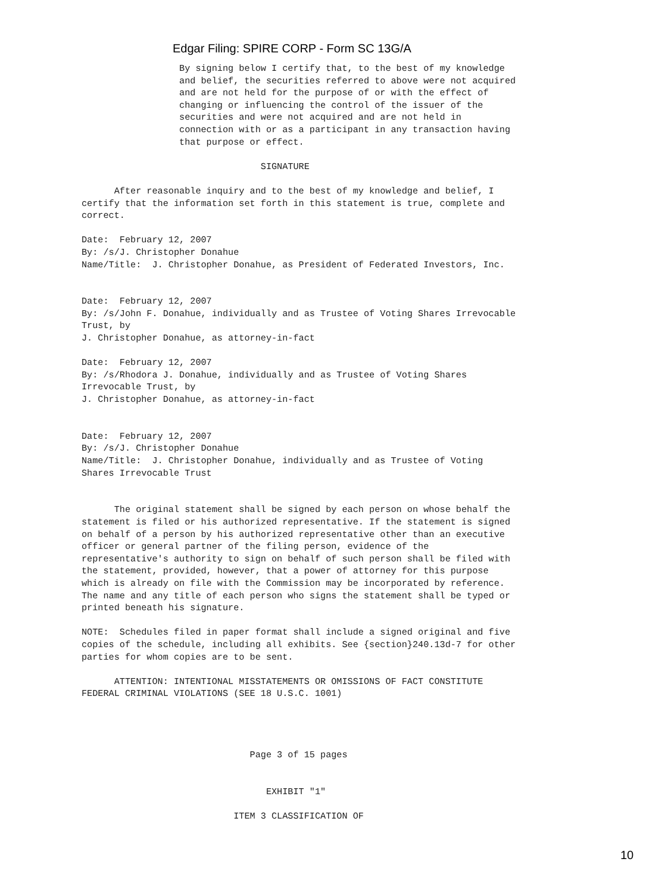Edgar Filing: SPIRE CORP - Form SC 13G/A
                  By signing below I certify that, to the best of my knowledge
                  and belief, the securities referred to above were not acquired
                  and are not held for the purpose of or with the effect of
                  changing or influencing the control of the issuer of the
                  securities and were not acquired and are not held in
                  connection with or as a participant in any transaction having
                  that purpose or effect.

                                 SIGNATURE

      After reasonable inquiry and to the best of my knowledge and belief, I
certify that the information set forth in this statement is true, complete and
correct.

Date:  February 12, 2007
By: /s/J. Christopher Donahue
Name/Title:  J. Christopher Donahue, as President of Federated Investors, Inc.


Date:  February 12, 2007
By: /s/John F. Donahue, individually and as Trustee of Voting Shares Irrevocable
Trust, by
J. Christopher Donahue, as attorney-in-fact

Date:  February 12, 2007
By: /s/Rhodora J. Donahue, individually and as Trustee of Voting Shares
Irrevocable Trust, by
J. Christopher Donahue, as attorney-in-fact


Date:  February 12, 2007
By: /s/J. Christopher Donahue
Name/Title:  J. Christopher Donahue, individually and as Trustee of Voting
Shares Irrevocable Trust


      The original statement shall be signed by each person on whose behalf the
statement is filed or his authorized representative. If the statement is signed
on behalf of a person by his authorized representative other than an executive
officer or general partner of the filing person, evidence of the
representative's authority to sign on behalf of such person shall be filed with
the statement, provided, however, that a power of attorney for this purpose
which is already on file with the Commission may be incorporated by reference.
The name and any title of each person who signs the statement shall be typed or
printed beneath his signature.

NOTE:  Schedules filed in paper format shall include a signed original and five
copies of the schedule, including all exhibits. See {section}240.13d-7 for other
parties for whom copies are to be sent.

      ATTENTION: INTENTIONAL MISSTATEMENTS OR OMISSIONS OF FACT CONSTITUTE
FEDERAL CRIMINAL VIOLATIONS (SEE 18 U.S.C. 1001)




                               Page 3 of 15 pages


                                  EXHIBIT "1"

                            ITEM 3 CLASSIFICATION OF
10